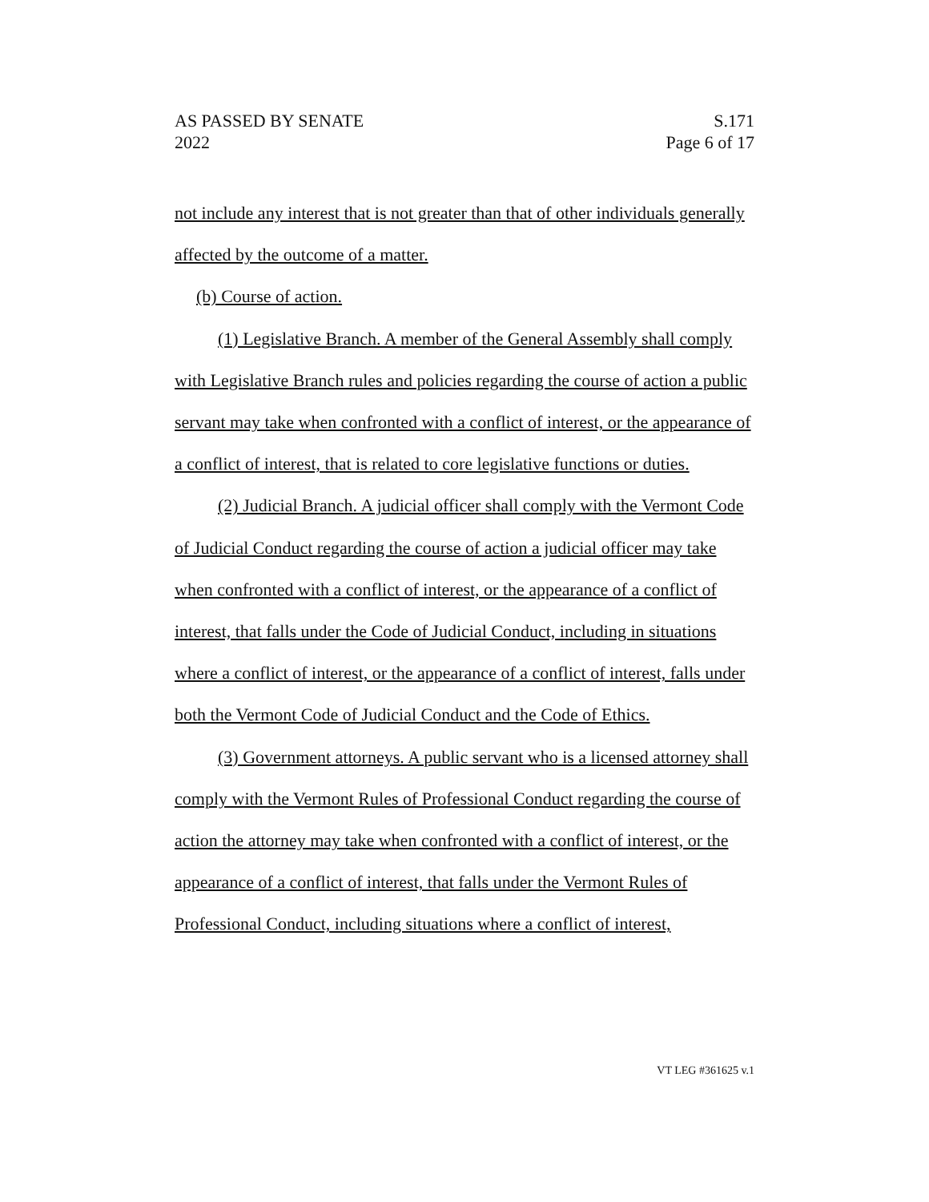AS PASSED BY SENATE
2022
S.171
Page 6 of 17
not include any interest that is not greater than that of other individuals generally affected by the outcome of a matter.
(b) Course of action.
(1) Legislative Branch. A member of the General Assembly shall comply with Legislative Branch rules and policies regarding the course of action a public servant may take when confronted with a conflict of interest, or the appearance of a conflict of interest, that is related to core legislative functions or duties.
(2) Judicial Branch. A judicial officer shall comply with the Vermont Code of Judicial Conduct regarding the course of action a judicial officer may take when confronted with a conflict of interest, or the appearance of a conflict of interest, that falls under the Code of Judicial Conduct, including in situations where a conflict of interest, or the appearance of a conflict of interest, falls under both the Vermont Code of Judicial Conduct and the Code of Ethics.
(3) Government attorneys. A public servant who is a licensed attorney shall comply with the Vermont Rules of Professional Conduct regarding the course of action the attorney may take when confronted with a conflict of interest, or the appearance of a conflict of interest, that falls under the Vermont Rules of Professional Conduct, including situations where a conflict of interest,
VT LEG #361625 v.1